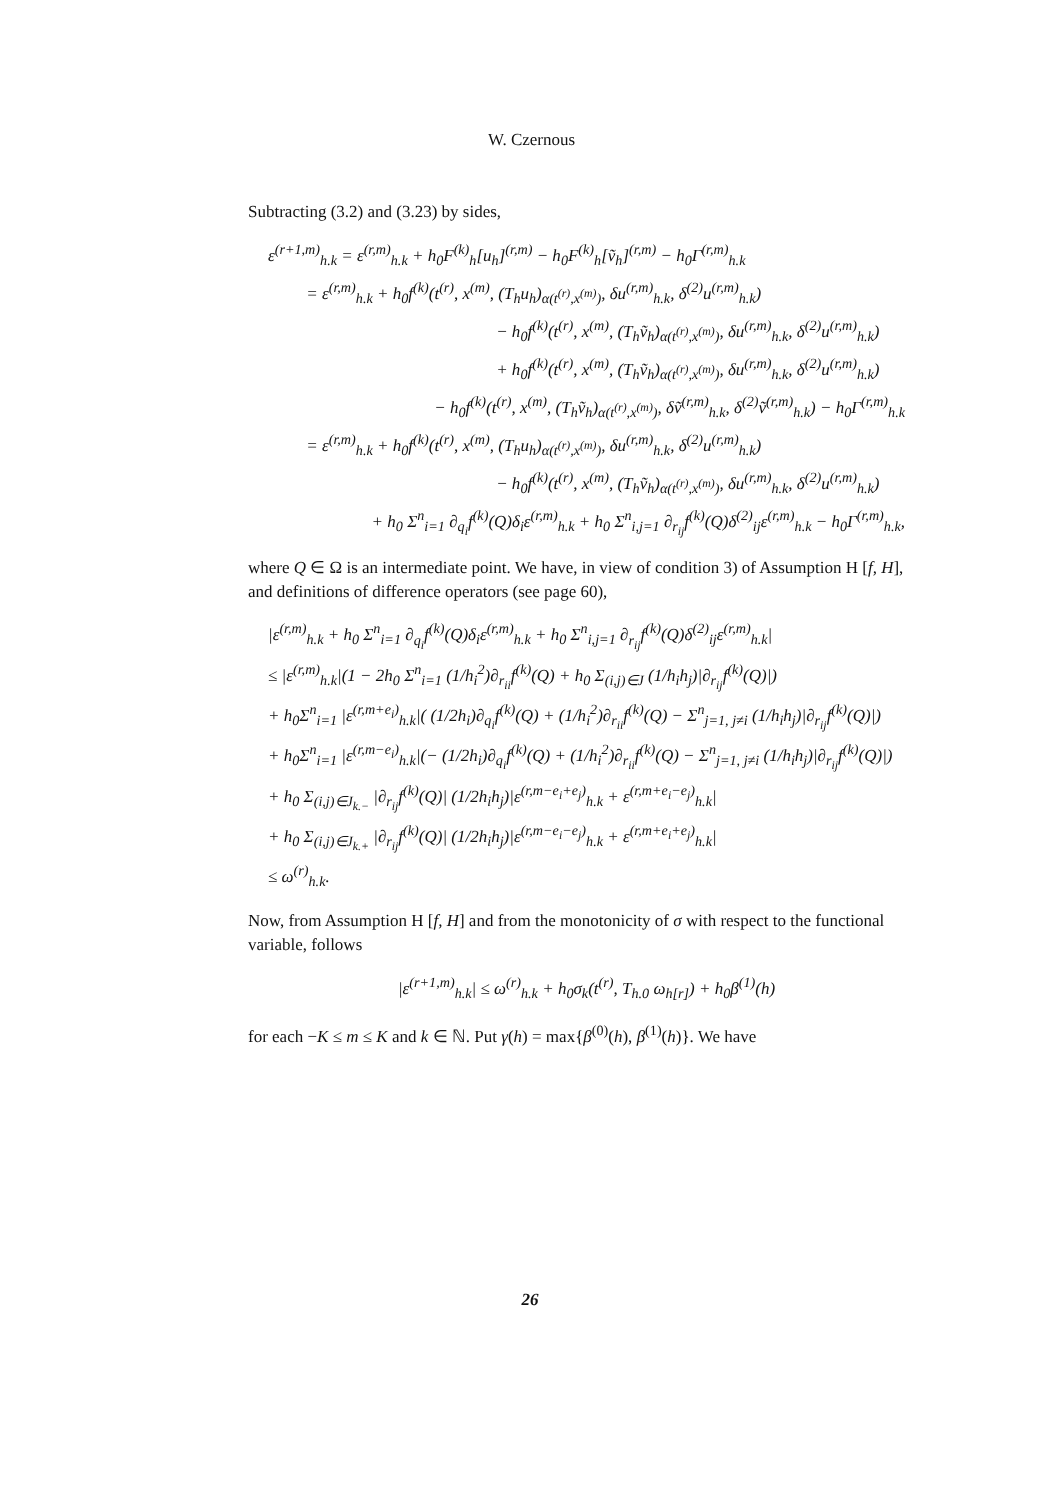W. Czernous
Subtracting (3.2) and (3.23) by sides,
ε<sup>(r+1,m)</sup><sub>h.k</sub> = ε<sup>(r,m)</sup><sub>h.k</sub> + h<sub>0</sub>F<sup>(k)</sup><sub>h</sub>[u<sub>h</sub>]<sup>(r,m)</sup> − h<sub>0</sub>F<sup>(k)</sup><sub>h</sub>[ṽ<sub>h</sub>]<sup>(r,m)</sup> − h<sub>0</sub>Γ<sup>(r,m)</sup><sub>h.k</sub>
= ε<sup>(r,m)</sup><sub>h.k</sub> + h<sub>0</sub>f<sup>(k)</sup>(t<sup>(r)</sup>, x<sup>(m)</sup>, (T<sub>h</sub>u<sub>h</sub>)<sub>α(t<sup>(r)</sup>,x<sup>(m)</sup>)</sub>, δu<sup>(r,m)</sup><sub>h.k</sub>, δ<sup>(2)</sup>u<sup>(r,m)</sup><sub>h.k</sub>)
− h<sub>0</sub>f<sup>(k)</sup>(t<sup>(r)</sup>, x<sup>(m)</sup>, (T<sub>h</sub>ṽ<sub>h</sub>)<sub>α(t<sup>(r)</sup>,x<sup>(m)</sup>)</sub>, δu<sup>(r,m)</sup><sub>h.k</sub>, δ<sup>(2)</sup>u<sup>(r,m)</sup><sub>h.k</sub>)
+ h<sub>0</sub>f<sup>(k)</sup>(t<sup>(r)</sup>, x<sup>(m)</sup>, (T<sub>h</sub>ṽ<sub>h</sub>)<sub>α(t<sup>(r)</sup>,x<sup>(m)</sup>)</sub>, δu<sup>(r,m)</sup><sub>h.k</sub>, δ<sup>(2)</sup>u<sup>(r,m)</sup><sub>h.k</sub>)
− h<sub>0</sub>f<sup>(k)</sup>(t<sup>(r)</sup>, x<sup>(m)</sup>, (T<sub>h</sub>ṽ<sub>h</sub>)<sub>α(t<sup>(r)</sup>,x<sup>(m)</sup>)</sub>, δṽ<sup>(r,m)</sup><sub>h.k</sub>, δ<sup>(2)</sup>ṽ<sup>(r,m)</sup><sub>h.k</sub>) − h<sub>0</sub>Γ<sup>(r,m)</sup><sub>h.k</sub>
= ε<sup>(r,m)</sup><sub>h.k</sub> + h<sub>0</sub>f<sup>(k)</sup>(t<sup>(r)</sup>, x<sup>(m)</sup>, (T<sub>h</sub>u<sub>h</sub>)<sub>α(t<sup>(r)</sup>,x<sup>(m)</sup>)</sub>, δu<sup>(r,m)</sup><sub>h.k</sub>, δ<sup>(2)</sup>u<sup>(r,m)</sup><sub>h.k</sub>)
− h<sub>0</sub>f<sup>(k)</sup>(t<sup>(r)</sup>, x<sup>(m)</sup>, (T<sub>h</sub>ṽ<sub>h</sub>)<sub>α(t<sup>(r)</sup>,x<sup>(m)</sup>)</sub>, δu<sup>(r,m)</sup><sub>h.k</sub>, δ<sup>(2)</sup>u<sup>(r,m)</sup><sub>h.k</sub>)
+ h<sub>0</sub> Σ<sup>n</sup><sub>i=1</sub> ∂<sub>q<sub>i</sub></sub>f<sup>(k)</sup>(Q)δ<sub>i</sub>ε<sup>(r,m)</sup><sub>h.k</sub> + h<sub>0</sub> Σ<sup>n</sup><sub>i,j=1</sub> ∂<sub>r<sub>ij</sub></sub>f<sup>(k)</sup>(Q)δ<sup>(2)</sup><sub>ij</sub>ε<sup>(r,m)</sup><sub>h.k</sub> − h<sub>0</sub>Γ<sup>(r,m)</sup><sub>h.k</sub>,
where Q ∈ Ω is an intermediate point. We have, in view of condition 3) of Assumption H [f, H], and definitions of difference operators (see page 60),
|ε<sup>(r,m)</sup><sub>h.k</sub> + h<sub>0</sub> Σ<sup>n</sup><sub>i=1</sub> ∂<sub>q<sub>i</sub></sub>f<sup>(k)</sup>(Q)δ<sub>i</sub>ε<sup>(r,m)</sup><sub>h.k</sub> + h<sub>0</sub> Σ<sup>n</sup><sub>i,j=1</sub> ∂<sub>r<sub>ij</sub></sub>f<sup>(k)</sup>(Q)δ<sup>(2)</sup><sub>ij</sub>ε<sup>(r,m)</sup><sub>h.k</sub>|
≤ |ε<sup>(r,m)</sup><sub>h.k</sub>|(1 − 2h<sub>0</sub> Σ<sup>n</sup><sub>i=1</sub> (1/h<sub>i</sub><sup>2</sup>)∂<sub>r<sub>ii</sub></sub>f<sup>(k)</sup>(Q) + h<sub>0</sub> Σ<sub>(i,j)∈J</sub> (1/h<sub>i</sub>h<sub>j</sub>)|∂<sub>r<sub>ij</sub></sub>f<sup>(k)</sup>(Q)|)
+ h<sub>0</sub>Σ<sup>n</sup><sub>i=1</sub> |ε<sup>(r,m+e<sub>i</sub>)</sup><sub>h.k</sub>|( (1/2h<sub>i</sub>)∂<sub>q<sub>i</sub></sub>f<sup>(k)</sup>(Q) + (1/h<sub>i</sub><sup>2</sup>)∂<sub>r<sub>ii</sub></sub>f<sup>(k)</sup>(Q) − Σ<sup>n</sup><sub>j=1, j≠i</sub> (1/h<sub>i</sub>h<sub>j</sub>)|∂<sub>r<sub>ij</sub></sub>f<sup>(k)</sup>(Q)|)
+ h<sub>0</sub>Σ<sup>n</sup><sub>i=1</sub> |ε<sup>(r,m−e<sub>i</sub>)</sup><sub>h.k</sub>|(− (1/2h<sub>i</sub>)∂<sub>q<sub>i</sub></sub>f<sup>(k)</sup>(Q) + (1/h<sub>i</sub><sup>2</sup>)∂<sub>r<sub>ii</sub></sub>f<sup>(k)</sup>(Q) − Σ<sup>n</sup><sub>j=1, j≠i</sub> (1/h<sub>i</sub>h<sub>j</sub>)|∂<sub>r<sub>ij</sub></sub>f<sup>(k)</sup>(Q)|)
+ h<sub>0</sub> Σ<sub>(i,j)∈J<sub>k.−</sub></sub> |∂<sub>r<sub>ij</sub></sub>f<sup>(k)</sup>(Q)| (1/2h<sub>i</sub>h<sub>j</sub>)|ε<sup>(r,m−e<sub>i</sub>+e<sub>j</sub>)</sup><sub>h.k</sub> + ε<sup>(r,m+e<sub>i</sub>−e<sub>j</sub>)</sup><sub>h.k</sub>|
+ h<sub>0</sub> Σ<sub>(i,j)∈J<sub>k.+</sub></sub> |∂<sub>r<sub>ij</sub></sub>f<sup>(k)</sup>(Q)| (1/2h<sub>i</sub>h<sub>j</sub>)|ε<sup>(r,m−e<sub>i</sub>−e<sub>j</sub>)</sup><sub>h.k</sub> + ε<sup>(r,m+e<sub>i</sub>+e<sub>j</sub>)</sup><sub>h.k</sub>|
≤ ω<sup>(r)</sup><sub>h.k</sub>.
Now, from Assumption H [f, H] and from the monotonicity of σ with respect to the functional variable, follows
|ε<sup>(r+1,m)</sup><sub>h.k</sub>| ≤ ω<sup>(r)</sup><sub>h.k</sub> + h<sub>0</sub>σ<sub>k</sub>(t<sup>(r)</sup>, T<sub>h.0</sub> ω<sub>h[r]</sub>) + h<sub>0</sub>β<sup>(1)</sup>(h)
for each −K ≤ m ≤ K and k ∈ ℕ. Put γ(h) = max{β<sup>(0)</sup>(h), β<sup>(1)</sup>(h)}. We have
26